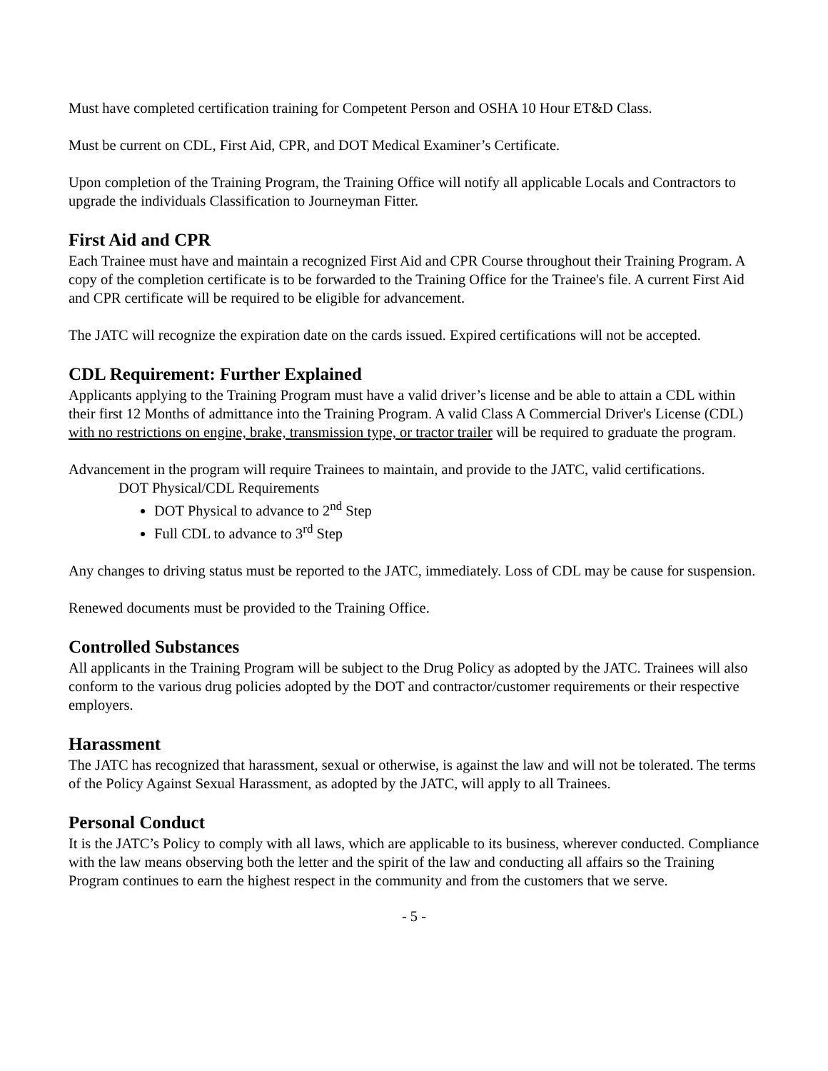Must have completed certification training for Competent Person and OSHA 10 Hour ET&D Class.
Must be current on CDL, First Aid, CPR, and DOT Medical Examiner’s Certificate.
Upon completion of the Training Program, the Training Office will notify all applicable Locals and Contractors to upgrade the individuals Classification to Journeyman Fitter.
First Aid and CPR
Each Trainee must have and maintain a recognized First Aid and CPR Course throughout their Training Program. A copy of the completion certificate is to be forwarded to the Training Office for the Trainee's file. A current First Aid and CPR certificate will be required to be eligible for advancement.
The JATC will recognize the expiration date on the cards issued. Expired certifications will not be accepted.
CDL Requirement: Further Explained
Applicants applying to the Training Program must have a valid driver’s license and be able to attain a CDL within their first 12 Months of admittance into the Training Program. A valid Class A Commercial Driver's License (CDL) with no restrictions on engine, brake, transmission type, or tractor trailer will be required to graduate the program.
Advancement in the program will require Trainees to maintain, and provide to the JATC, valid certifications.
DOT Physical/CDL Requirements
DOT Physical to advance to 2<sup>nd</sup> Step
Full CDL to advance to 3<sup>rd</sup> Step
Any changes to driving status must be reported to the JATC, immediately. Loss of CDL may be cause for suspension.
Renewed documents must be provided to the Training Office.
Controlled Substances
All applicants in the Training Program will be subject to the Drug Policy as adopted by the JATC. Trainees will also conform to the various drug policies adopted by the DOT and contractor/customer requirements or their respective employers.
Harassment
The JATC has recognized that harassment, sexual or otherwise, is against the law and will not be tolerated. The terms of the Policy Against Sexual Harassment, as adopted by the JATC, will apply to all Trainees.
Personal Conduct
It is the JATC’s Policy to comply with all laws, which are applicable to its business, wherever conducted. Compliance with the law means observing both the letter and the spirit of the law and conducting all affairs so the Training Program continues to earn the highest respect in the community and from the customers that we serve.
- 5 -